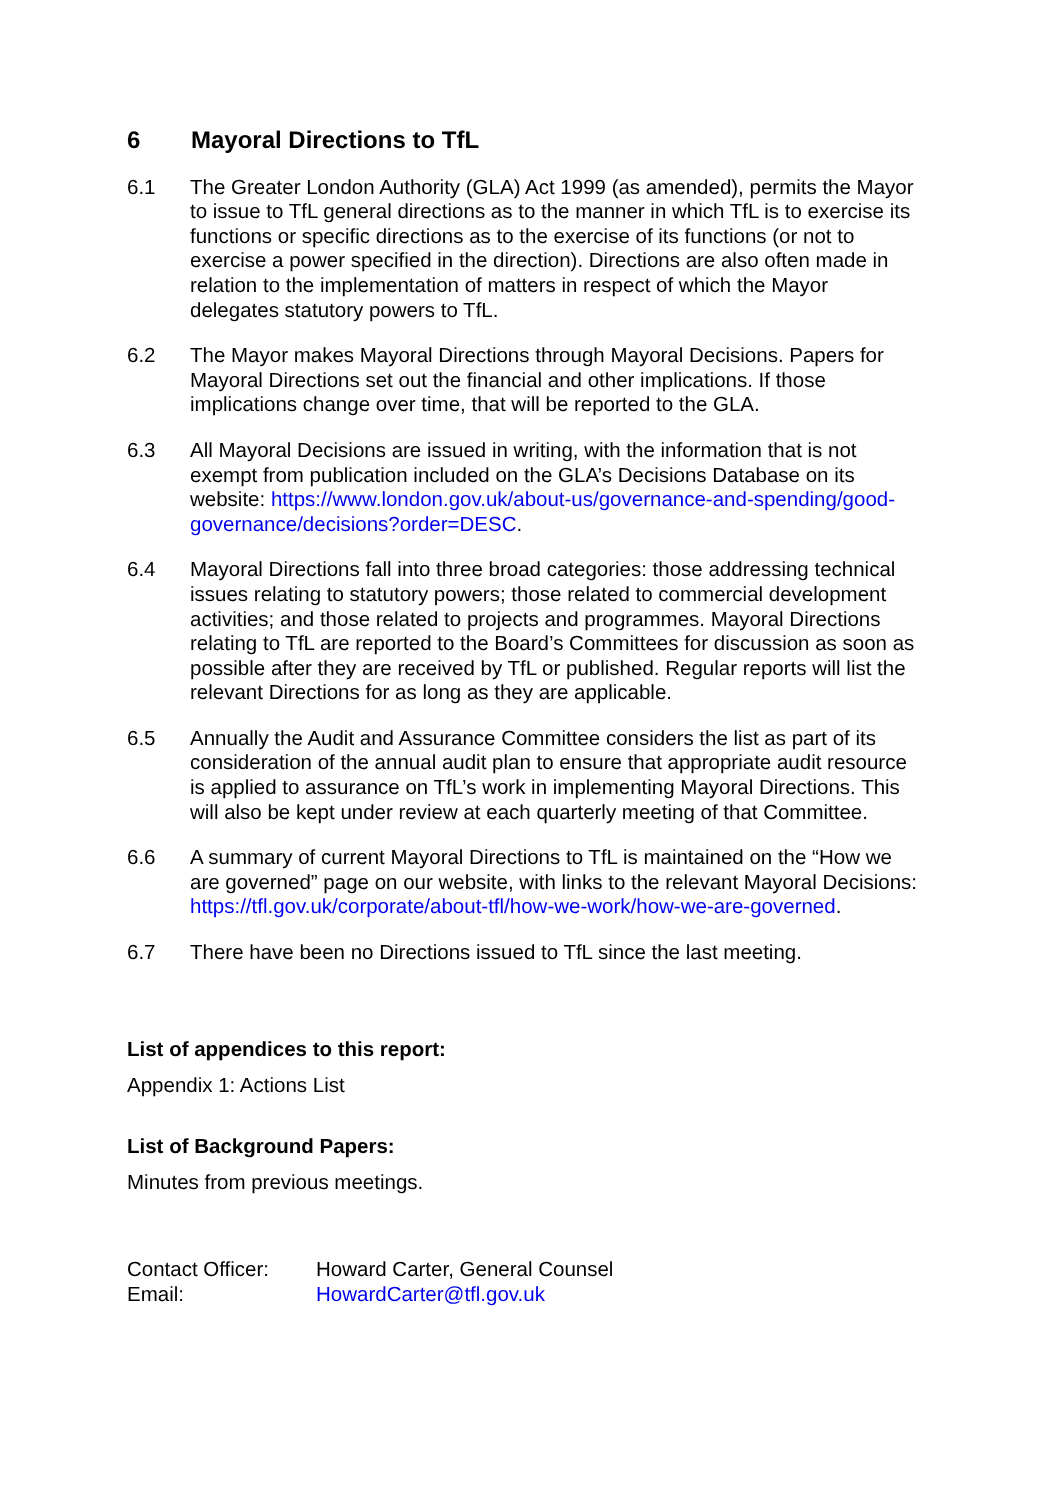6 Mayoral Directions to TfL
6.1 The Greater London Authority (GLA) Act 1999 (as amended), permits the Mayor to issue to TfL general directions as to the manner in which TfL is to exercise its functions or specific directions as to the exercise of its functions (or not to exercise a power specified in the direction). Directions are also often made in relation to the implementation of matters in respect of which the Mayor delegates statutory powers to TfL.
6.2 The Mayor makes Mayoral Directions through Mayoral Decisions. Papers for Mayoral Directions set out the financial and other implications. If those implications change over time, that will be reported to the GLA.
6.3 All Mayoral Decisions are issued in writing, with the information that is not exempt from publication included on the GLA’s Decisions Database on its website: https://www.london.gov.uk/about-us/governance-and-spending/good-governance/decisions?order=DESC.
6.4 Mayoral Directions fall into three broad categories: those addressing technical issues relating to statutory powers; those related to commercial development activities; and those related to projects and programmes. Mayoral Directions relating to TfL are reported to the Board’s Committees for discussion as soon as possible after they are received by TfL or published. Regular reports will list the relevant Directions for as long as they are applicable.
6.5 Annually the Audit and Assurance Committee considers the list as part of its consideration of the annual audit plan to ensure that appropriate audit resource is applied to assurance on TfL’s work in implementing Mayoral Directions. This will also be kept under review at each quarterly meeting of that Committee.
6.6 A summary of current Mayoral Directions to TfL is maintained on the “How we are governed” page on our website, with links to the relevant Mayoral Decisions: https://tfl.gov.uk/corporate/about-tfl/how-we-work/how-we-are-governed.
6.7 There have been no Directions issued to TfL since the last meeting.
List of appendices to this report:
Appendix 1: Actions List
List of Background Papers:
Minutes from previous meetings.
Contact Officer:
Email:
Howard Carter, General Counsel
HowardCarter@tfl.gov.uk